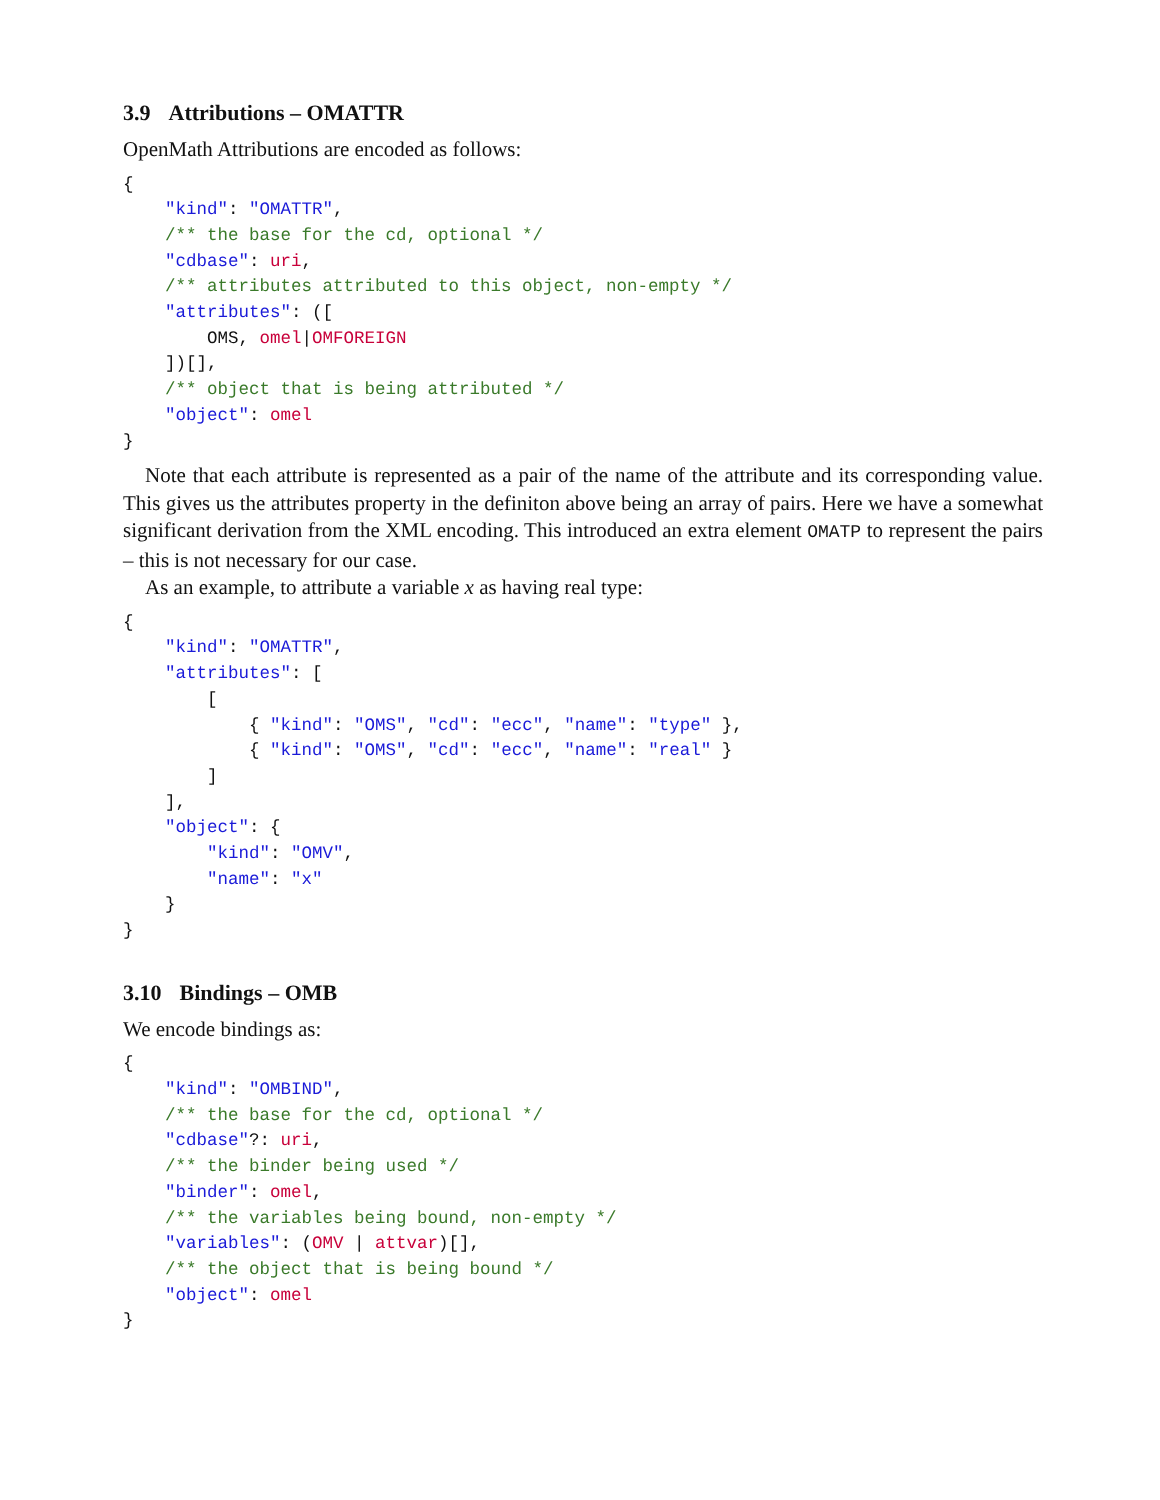3.9 Attributions – OMATTR
OpenMath Attributions are encoded as follows:
{
    "kind": "OMATTR",
    /** the base for the cd, optional */
    "cdbase": uri,
    /** attributes attributed to this object, non-empty */
    "attributes": ([
        OMS, omel|OMFOREIGN
    ])[],
    /** object that is being attributed */
    "object": omel
}
Note that each attribute is represented as a pair of the name of the attribute and its corresponding value. This gives us the attributes property in the definiton above being an array of pairs. Here we have a somewhat significant derivation from the XML encoding. This introduced an extra element OMATP to represent the pairs – this is not necessary for our case.
As an example, to attribute a variable x as having real type:
{
    "kind": "OMATTR",
    "attributes": [
        [
            { "kind": "OMS", "cd": "ecc", "name": "type" },
            { "kind": "OMS", "cd": "ecc", "name": "real" }
        ]
    ],
    "object": {
        "kind": "OMV",
        "name": "x"
    }
}
3.10 Bindings – OMB
We encode bindings as:
{
    "kind": "OMBIND",
    /** the base for the cd, optional */
    "cdbase"?: uri,
    /** the binder being used */
    "binder": omel,
    /** the variables being bound, non-empty */
    "variables": (OMV | attvar)[],
    /** the object that is being bound */
    "object": omel
}